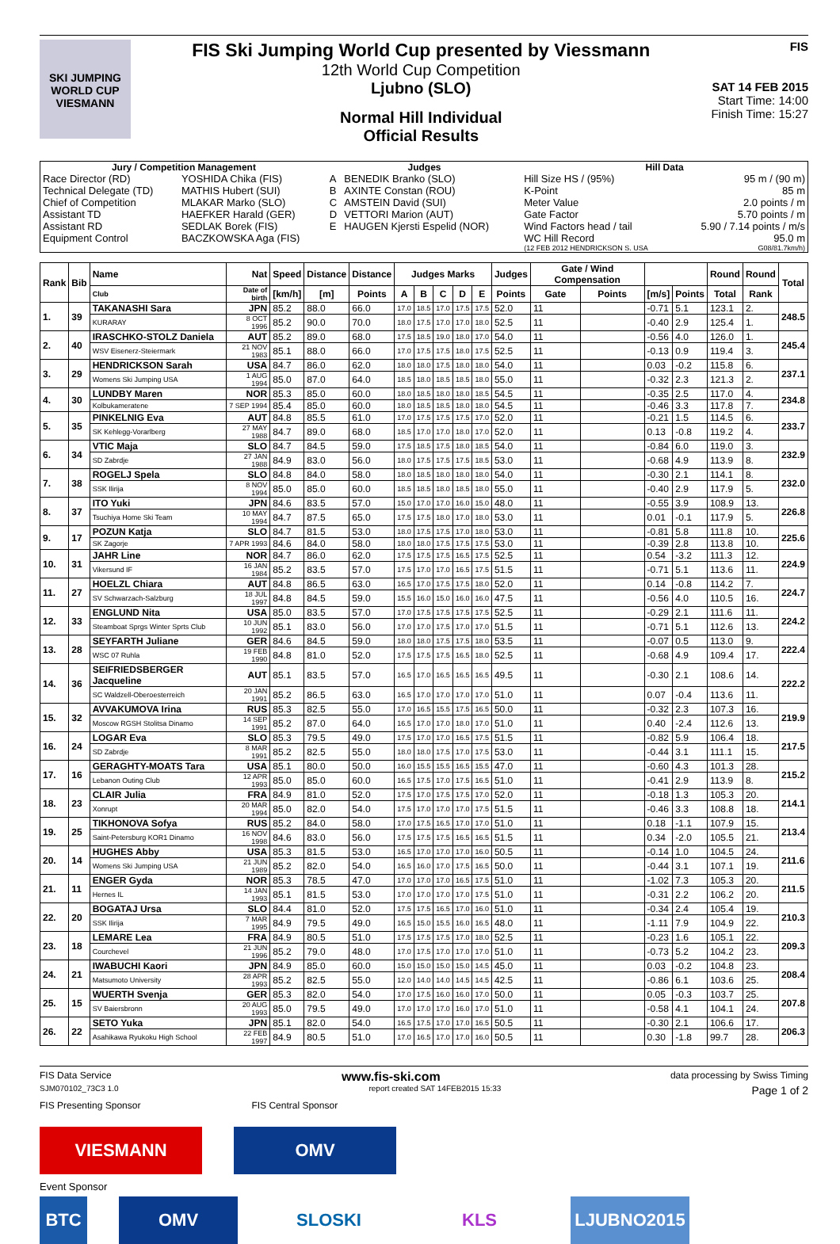SKI JUMPING WORLD CUP
VIESMANN
FIS Ski Jumping World Cup presented by Viessmann
12th World Cup Competition
Ljubno (SLO)
Normal Hill Individual
Official Results
FIS
SAT 14 FEB 2015
Start Time: 14:00
Finish Time: 15:27
| Jury / Competition Management | | Judges | | Hill Data | |
| --- | --- | --- | --- | --- | --- |
| Race Director (RD) | YOSHIDA Chika (FIS) | A | BENEDIK Branko (SLO) | Hill Size HS / (95%) | 95 m / (90 m) |
| Technical Delegate (TD) | MATHIS Hubert (SUI) | B | AXINTE Constan (ROU) | K-Point | 85 m |
| Chief of Competition | MLAKAR Marko (SLO) | C | AMSTEIN David (SUI) | Meter Value | 2.0 points / m |
| Assistant TD | HAEFKER Harald (GER) | D | VETTORI Marion (AUT) | Gate Factor | 5.70 points / m |
| Assistant RD | SEDLAK Borek (FIS) | E | HAUGEN Kjersti Espelid (NOR) | Wind Factors head / tail | 5.90 / 7.14 points / m/s |
| Equipment Control | BACZKOWSKA Aga (FIS) | | | WC Hill Record | 95.0 m |
| | | | | (12 FEB 2012 HENDRICKSON S. USA | G08/81.7km/h) |
| Rank | Bib | Name | Nat | Speed | Distance | Distance | Judges Marks | | | | | Judges | Gate / Wind Compensation | | | | Round | Round | Total |
| --- | --- | --- | --- | --- | --- | --- | --- | --- | --- | --- | --- | --- | --- | --- | --- | --- | --- | --- | --- |
| | | Club | Date of birth | [km/h] | [m] | Points | A | B | C | D | E | Points | Gate | Points | [m/s] | Points | Total | Rank | |
| 1. | 39 | TAKANASHI Sara | JPN | 85.2 | 88.0 | 66.0 | 17.0 | 18.5 | 17.0 | 17.5 | 17.5 | 52.0 | 11 | | -0.71 | 5.1 | 123.1 | 2. | 248.5 |
| | | KURARAY | 8 OCT 1996 | 85.2 | 90.0 | 70.0 | 18.0 | 17.5 | 17.0 | 17.0 | 18.0 | 52.5 | 11 | | -0.40 | 2.9 | 125.4 | 1. | |
| 2. | 40 | IRASCHKO-STOLZ Daniela | AUT | 85.2 | 89.0 | 68.0 | 17.5 | 18.5 | 19.0 | 18.0 | 17.0 | 54.0 | 11 | | -0.56 | 4.0 | 126.0 | 1. | 245.4 |
| | | WSV Eisenerz-Steiermark | 21 NOV 1983 | 85.1 | 88.0 | 66.0 | 17.0 | 17.5 | 17.5 | 18.0 | 17.5 | 52.5 | 11 | | -0.13 | 0.9 | 119.4 | 3. | |
| 3. | 29 | HENDRICKSON Sarah | USA | 84.7 | 86.0 | 62.0 | 18.0 | 18.0 | 17.5 | 18.0 | 18.0 | 54.0 | 11 | | 0.03 | -0.2 | 115.8 | 6. | 237.1 |
| | | Womens Ski Jumping USA | 1 AUG 1994 | 85.0 | 87.0 | 64.0 | 18.5 | 18.0 | 18.5 | 18.5 | 18.0 | 55.0 | 11 | | -0.32 | 2.3 | 121.3 | 2. | |
| 4. | 30 | LUNDBY Maren | NOR | 85.3 | 85.0 | 60.0 | 18.0 | 18.5 | 18.0 | 18.0 | 18.5 | 54.5 | 11 | | -0.35 | 2.5 | 117.0 | 4. | 234.8 |
| | | Kolbukameratene | 7 SEP 1994 | 85.4 | 85.0 | 60.0 | 18.0 | 18.5 | 18.5 | 18.0 | 18.0 | 54.5 | 11 | | -0.46 | 3.3 | 117.8 | 7. | |
| 5. | 35 | PINKELNIG Eva | AUT | 84.8 | 85.5 | 61.0 | 17.0 | 17.5 | 17.5 | 17.5 | 17.0 | 52.0 | 11 | | -0.21 | 1.5 | 114.5 | 6. | 233.7 |
| | | SK Kehlegg-Vorarlberg | 27 MAY 1988 | 84.7 | 89.0 | 68.0 | 18.5 | 17.0 | 17.0 | 18.0 | 17.0 | 52.0 | 11 | | 0.13 | -0.8 | 119.2 | 4. | |
| 6. | 34 | VTIC Maja | SLO | 84.7 | 84.5 | 59.0 | 17.5 | 18.5 | 17.5 | 18.0 | 18.5 | 54.0 | 11 | | -0.84 | 6.0 | 119.0 | 3. | 232.9 |
| | | SD Zabrdje | 27 JAN 1988 | 84.9 | 83.0 | 56.0 | 18.0 | 17.5 | 17.5 | 17.5 | 18.5 | 53.0 | 11 | | -0.68 | 4.9 | 113.9 | 8. | |
| 7. | 38 | ROGELJ Spela | SLO | 84.8 | 84.0 | 58.0 | 18.0 | 18.5 | 18.0 | 18.0 | 18.0 | 54.0 | 11 | | -0.30 | 2.1 | 114.1 | 8. | 232.0 |
| | | SSK Ilirija | 8 NOV 1994 | 85.0 | 85.0 | 60.0 | 18.5 | 18.5 | 18.0 | 18.5 | 18.0 | 55.0 | 11 | | -0.40 | 2.9 | 117.9 | 5. | |
| 8. | 37 | ITO Yuki | JPN | 84.6 | 83.5 | 57.0 | 15.0 | 17.0 | 17.0 | 16.0 | 15.0 | 48.0 | 11 | | -0.55 | 3.9 | 108.9 | 13. | 226.8 |
| | | Tsuchiya Home Ski Team | 10 MAY 1994 | 84.7 | 87.5 | 65.0 | 17.5 | 17.5 | 18.0 | 17.0 | 18.0 | 53.0 | 11 | | 0.01 | -0.1 | 117.9 | 5. | |
| 9. | 17 | POZUN Katja | SLO | 84.7 | 81.5 | 53.0 | 18.0 | 17.5 | 17.5 | 17.0 | 18.0 | 53.0 | 11 | | -0.81 | 5.8 | 111.8 | 10. | 225.6 |
| | | SK Zagorje | 7 APR 1993 | 84.6 | 84.0 | 58.0 | 18.0 | 18.0 | 17.5 | 17.5 | 17.5 | 53.0 | 11 | | -0.39 | 2.8 | 113.8 | 10. | |
| 10. | 31 | JAHR Line | NOR | 84.7 | 86.0 | 62.0 | 17.5 | 17.5 | 17.5 | 16.5 | 17.5 | 52.5 | 11 | | 0.54 | -3.2 | 111.3 | 12. | 224.9 |
| | | Vikersund IF | 16 JAN 1984 | 85.2 | 83.5 | 57.0 | 17.5 | 17.0 | 17.0 | 16.5 | 17.5 | 51.5 | 11 | | -0.71 | 5.1 | 113.6 | 11. | |
| 11. | 27 | HOELZL Chiara | AUT | 84.8 | 86.5 | 63.0 | 16.5 | 17.0 | 17.5 | 17.5 | 18.0 | 52.0 | 11 | | 0.14 | -0.8 | 114.2 | 7. | 224.7 |
| | | SV Schwarzach-Salzburg | 18 JUL 1997 | 84.8 | 84.5 | 59.0 | 15.5 | 16.0 | 15.0 | 16.0 | 16.0 | 47.5 | 11 | | -0.56 | 4.0 | 110.5 | 16. | |
| 12. | 33 | ENGLUND Nita | USA | 85.0 | 83.5 | 57.0 | 17.0 | 17.5 | 17.5 | 17.5 | 17.5 | 52.5 | 11 | | -0.29 | 2.1 | 111.6 | 11. | 224.2 |
| | | Steamboat Sprgs Winter Sprts Club | 10 JUN 1992 | 85.1 | 83.0 | 56.0 | 17.0 | 17.0 | 17.5 | 17.0 | 17.0 | 51.5 | 11 | | -0.71 | 5.1 | 112.6 | 13. | |
| 13. | 28 | SEYFARTH Juliane | GER | 84.6 | 84.5 | 59.0 | 18.0 | 18.0 | 17.5 | 17.5 | 18.0 | 53.5 | 11 | | -0.07 | 0.5 | 113.0 | 9. | 222.4 |
| | | WSC 07 Ruhla | 19 FEB 1990 | 84.8 | 81.0 | 52.0 | 17.5 | 17.5 | 17.5 | 16.5 | 18.0 | 52.5 | 11 | | -0.68 | 4.9 | 109.4 | 17. | |
| 14. | 36 | SEIFRIEDSBERGER Jacqueline | AUT | 85.1 | 83.5 | 57.0 | 16.5 | 17.0 | 16.5 | 16.5 | 16.5 | 49.5 | 11 | | -0.30 | 2.1 | 108.6 | 14. | 222.2 |
| | | SC Waldzell-Oberoesterreich | 20 JAN 1991 | 85.2 | 86.5 | 63.0 | 16.5 | 17.0 | 17.0 | 17.0 | 17.0 | 51.0 | 11 | | 0.07 | -0.4 | 113.6 | 11. | |
| 15. | 32 | AVVAKUMOVA Irina | RUS | 85.3 | 82.5 | 55.0 | 17.0 | 16.5 | 15.5 | 17.5 | 16.5 | 50.0 | 11 | | -0.32 | 2.3 | 107.3 | 16. | 219.9 |
| | | Moscow RGSH Stolitsa Dinamo | 14 SEP 1991 | 85.2 | 87.0 | 64.0 | 16.5 | 17.0 | 17.0 | 18.0 | 17.0 | 51.0 | 11 | | 0.40 | -2.4 | 112.6 | 13. | |
| 16. | 24 | LOGAR Eva | SLO | 85.3 | 79.5 | 49.0 | 17.5 | 17.0 | 17.0 | 16.5 | 17.5 | 51.5 | 11 | | -0.82 | 5.9 | 106.4 | 18. | 217.5 |
| | | SD Zabrdje | 8 MAR 1991 | 85.2 | 82.5 | 55.0 | 18.0 | 18.0 | 17.5 | 17.0 | 17.5 | 53.0 | 11 | | -0.44 | 3.1 | 111.1 | 15. | |
| 17. | 16 | GERAGHTY-MOATS Tara | USA | 85.1 | 80.0 | 50.0 | 16.0 | 15.5 | 15.5 | 16.5 | 15.5 | 47.0 | 11 | | -0.60 | 4.3 | 101.3 | 28. | 215.2 |
| | | Lebanon Outing Club | 12 APR 1993 | 85.0 | 85.0 | 60.0 | 16.5 | 17.5 | 17.0 | 17.5 | 16.5 | 51.0 | 11 | | -0.41 | 2.9 | 113.9 | 8. | |
| 18. | 23 | CLAIR Julia | FRA | 84.9 | 81.0 | 52.0 | 17.5 | 17.0 | 17.5 | 17.5 | 17.0 | 52.0 | 11 | | -0.18 | 1.3 | 105.3 | 20. | 214.1 |
| | | Xonrupt | 20 MAR 1994 | 85.0 | 82.0 | 54.0 | 17.5 | 17.0 | 17.0 | 17.0 | 17.5 | 51.5 | 11 | | -0.46 | 3.3 | 108.8 | 18. | |
| 19. | 25 | TIKHONOVA Sofya | RUS | 85.2 | 84.0 | 58.0 | 17.0 | 17.5 | 16.5 | 17.0 | 17.0 | 51.0 | 11 | | 0.18 | -1.1 | 107.9 | 15. | 213.4 |
| | | Saint-Petersburg KOR1 Dinamo | 16 NOV 1998 | 84.6 | 83.0 | 56.0 | 17.5 | 17.5 | 17.5 | 16.5 | 16.5 | 51.5 | 11 | | 0.34 | -2.0 | 105.5 | 21. | |
| 20. | 14 | HUGHES Abby | USA | 85.3 | 81.5 | 53.0 | 16.5 | 17.0 | 17.0 | 17.0 | 16.0 | 50.5 | 11 | | -0.14 | 1.0 | 104.5 | 24. | 211.6 |
| | | Womens Ski Jumping USA | 21 JUN 1989 | 85.2 | 82.0 | 54.0 | 16.5 | 16.0 | 17.0 | 17.5 | 16.5 | 50.0 | 11 | | -0.44 | 3.1 | 107.1 | 19. | |
| 21. | 11 | ENGER Gyda | NOR | 85.3 | 78.5 | 47.0 | 17.0 | 17.0 | 17.0 | 16.5 | 17.5 | 51.0 | 11 | | -1.02 | 7.3 | 105.3 | 20. | 211.5 |
| | | Hernes IL | 14 JAN 1993 | 85.1 | 81.5 | 53.0 | 17.0 | 17.0 | 17.0 | 17.0 | 17.5 | 51.0 | 11 | | -0.31 | 2.2 | 106.2 | 20. | |
| 22. | 20 | BOGATAJ Ursa | SLO | 84.4 | 81.0 | 52.0 | 17.5 | 17.5 | 16.5 | 17.0 | 16.0 | 51.0 | 11 | | -0.34 | 2.4 | 105.4 | 19. | 210.3 |
| | | SSK Ilirija | 7 MAR 1995 | 84.9 | 79.5 | 49.0 | 16.5 | 15.0 | 15.5 | 16.0 | 16.5 | 48.0 | 11 | | -1.11 | 7.9 | 104.9 | 22. | |
| 23. | 18 | LEMARE Lea | FRA | 84.9 | 80.5 | 51.0 | 17.5 | 17.5 | 17.5 | 17.0 | 18.0 | 52.5 | 11 | | -0.23 | 1.6 | 105.1 | 22. | 209.3 |
| | | Courchevel | 21 JUN 1996 | 85.2 | 79.0 | 48.0 | 17.0 | 17.5 | 17.0 | 17.0 | 17.0 | 51.0 | 11 | | -0.73 | 5.2 | 104.2 | 23. | |
| 24. | 21 | IWABUCHI Kaori | JPN | 84.9 | 85.0 | 60.0 | 15.0 | 15.0 | 15.0 | 15.0 | 14.5 | 45.0 | 11 | | 0.03 | -0.2 | 104.8 | 23. | 208.4 |
| | | Matsumoto University | 28 APR 1993 | 85.2 | 82.5 | 55.0 | 12.0 | 14.0 | 14.0 | 14.5 | 14.5 | 42.5 | 11 | | -0.86 | 6.1 | 103.6 | 25. | |
| 25. | 15 | WUERTH Svenja | GER | 85.3 | 82.0 | 54.0 | 17.0 | 17.5 | 16.0 | 16.0 | 17.0 | 50.0 | 11 | | 0.05 | -0.3 | 103.7 | 25. | 207.8 |
| | | SV Baiersbronn | 20 AUG 1993 | 85.0 | 79.5 | 49.0 | 17.0 | 17.0 | 17.0 | 16.0 | 17.0 | 51.0 | 11 | | -0.58 | 4.1 | 104.1 | 24. | |
| 26. | 22 | SETO Yuka | JPN | 85.1 | 82.0 | 54.0 | 16.5 | 17.5 | 17.0 | 17.0 | 16.5 | 50.5 | 11 | | -0.30 | 2.1 | 106.6 | 17. | 206.3 |
| | | Asahikawa Ryukoku High School | 22 FEB 1997 | 84.9 | 80.5 | 51.0 | 17.0 | 16.5 | 17.0 | 17.0 | 16.0 | 50.5 | 11 | | 0.30 | -1.8 | 99.7 | 28. | |
FIS Data Service www.fis-ski.com data processing by Swiss Timing
SJM070102_73C3 1.0 report created SAT 14FEB2015 15:33 Page 1 of 2
FIS Presenting Sponsor FIS Central Sponsor
VIESMANN OMV
Event Sponsor
BTC OMV SLOSKI KLS LJUBNO2015